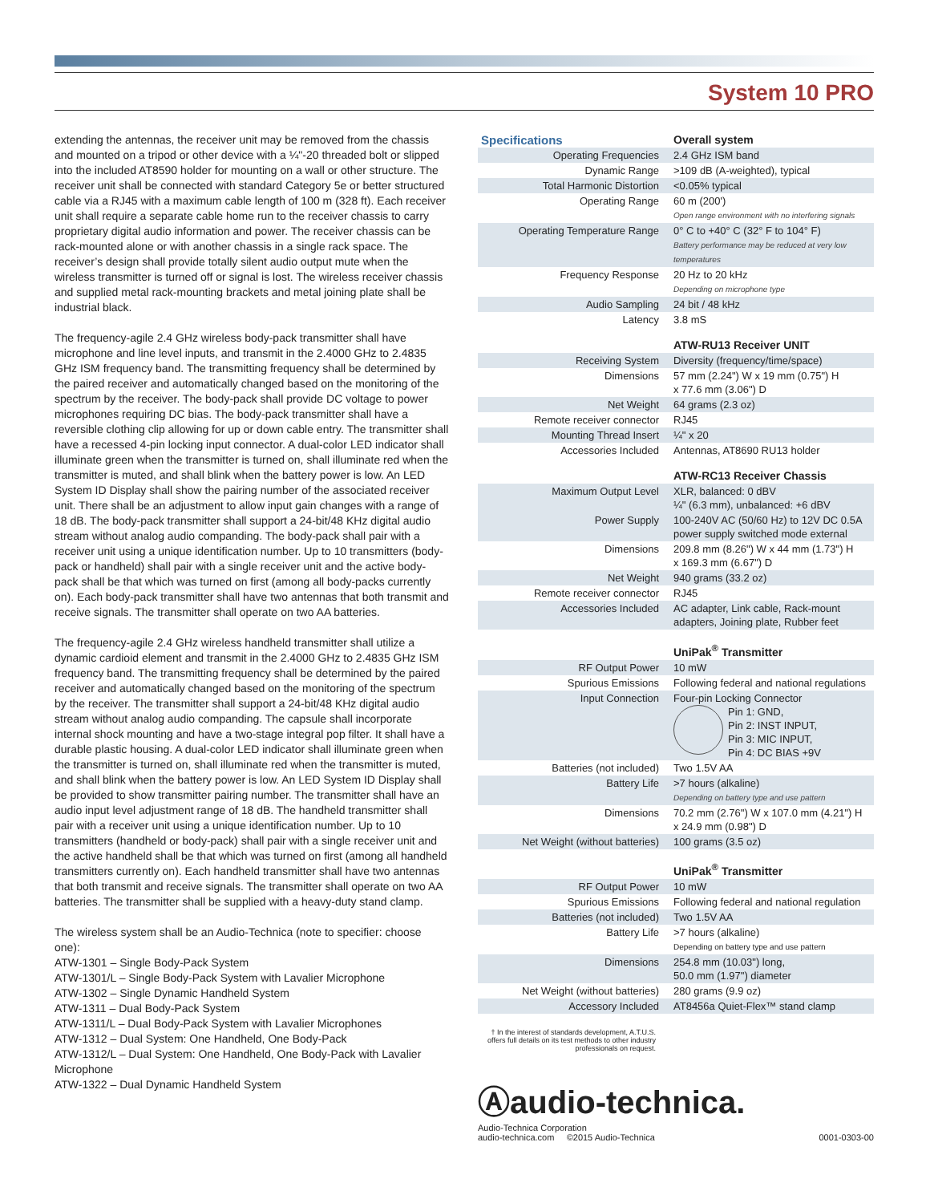System 10 PRO
extending the antennas, the receiver unit may be removed from the chassis and mounted on a tripod or other device with a ¼"-20 threaded bolt or slipped into the included AT8590 holder for mounting on a wall or other structure. The receiver unit shall be connected with standard Category 5e or better structured cable via a RJ45 with a maximum cable length of 100 m (328 ft). Each receiver unit shall require a separate cable home run to the receiver chassis to carry proprietary digital audio information and power. The receiver chassis can be rack-mounted alone or with another chassis in a single rack space. The receiver’s design shall provide totally silent audio output mute when the wireless transmitter is turned off or signal is lost. The wireless receiver chassis and supplied metal rack-mounting brackets and metal joining plate shall be industrial black.
The frequency-agile 2.4 GHz wireless body-pack transmitter shall have microphone and line level inputs, and transmit in the 2.4000 GHz to 2.4835 GHz ISM frequency band. The transmitting frequency shall be determined by the paired receiver and automatically changed based on the monitoring of the spectrum by the receiver. The body-pack shall provide DC voltage to power microphones requiring DC bias. The body-pack transmitter shall have a reversible clothing clip allowing for up or down cable entry. The transmitter shall have a recessed 4-pin locking input connector. A dual-color LED indicator shall illuminate green when the transmitter is turned on, shall illuminate red when the transmitter is muted, and shall blink when the battery power is low. An LED System ID Display shall show the pairing number of the associated receiver unit. There shall be an adjustment to allow input gain changes with a range of 18 dB. The body-pack transmitter shall support a 24-bit/48 KHz digital audio stream without analog audio companding. The body-pack shall pair with a receiver unit using a unique identification number. Up to 10 transmitters (body-pack or handheld) shall pair with a single receiver unit and the active body-pack shall be that which was turned on first (among all body-packs currently on). Each body-pack transmitter shall have two antennas that both transmit and receive signals. The transmitter shall operate on two AA batteries.
The frequency-agile 2.4 GHz wireless handheld transmitter shall utilize a dynamic cardioid element and transmit in the 2.4000 GHz to 2.4835 GHz ISM frequency band. The transmitting frequency shall be determined by the paired receiver and automatically changed based on the monitoring of the spectrum by the receiver. The transmitter shall support a 24-bit/48 KHz digital audio stream without analog audio companding. The capsule shall incorporate internal shock mounting and have a two-stage integral pop filter. It shall have a durable plastic housing. A dual-color LED indicator shall illuminate green when the transmitter is turned on, shall illuminate red when the transmitter is muted, and shall blink when the battery power is low. An LED System ID Display shall be provided to show transmitter pairing number. The transmitter shall have an audio input level adjustment range of 18 dB. The handheld transmitter shall pair with a receiver unit using a unique identification number. Up to 10 transmitters (handheld or body-pack) shall pair with a single receiver unit and the active handheld shall be that which was turned on first (among all handheld transmitters currently on). Each handheld transmitter shall have two antennas that both transmit and receive signals. The transmitter shall operate on two AA batteries. The transmitter shall be supplied with a heavy-duty stand clamp.
The wireless system shall be an Audio-Technica (note to specifier: choose one):
ATW-1301 – Single Body-Pack System
ATW-1301/L – Single Body-Pack System with Lavalier Microphone
ATW-1302 – Single Dynamic Handheld System
ATW-1311 – Dual Body-Pack System
ATW-1311/L – Dual Body-Pack System with Lavalier Microphones
ATW-1312 – Dual System: One Handheld, One Body-Pack
ATW-1312/L – Dual System: One Handheld, One Body-Pack with Lavalier Microphone
ATW-1322 – Dual Dynamic Handheld System
| Specifications | Overall system |
| Operating Frequencies | 2.4 GHz ISM band |
| Dynamic Range | >109 dB (A-weighted), typical |
| Total Harmonic Distortion | <0.05% typical |
| Operating Range | 60 m (200') Open range environment with no interfering signals |
| Operating Temperature Range | 0° C to +40° C (32° F to 104° F) Battery performance may be reduced at very low temperatures |
| Frequency Response | 20 Hz to 20 kHz Depending on microphone type |
| Audio Sampling | 24 bit / 48 kHz |
| Latency | 3.8 mS |
| | ATW-RU13 Receiver UNIT |
| Receiving System | Diversity (frequency/time/space) |
| Dimensions | 57 mm (2.24") W x 19 mm (0.75") H x 77.6 mm (3.06") D |
| Net Weight | 64 grams (2.3 oz) |
| Remote receiver connector | RJ45 |
| Mounting Thread Insert | ¼" x 20 |
| Accessories Included | Antennas, AT8690 RU13 holder |
| | ATW-RC13 Receiver Chassis |
| Maximum Output Level | XLR, balanced: 0 dBV ¼" (6.3 mm), unbalanced: +6 dBV |
| Power Supply | 100-240V AC (50/60 Hz) to 12V DC 0.5A power supply switched mode external |
| Dimensions | 209.8 mm (8.26") W x 44 mm (1.73") H x 169.3 mm (6.67") D |
| Net Weight | 940 grams (33.2 oz) |
| Remote receiver connector | RJ45 |
| Accessories Included | AC adapter, Link cable, Rack-mount adapters, Joining plate, Rubber feet |
| | UniPak<sup>®</sup> Transmitter |
| RF Output Power | 10 mW |
| Spurious Emissions | Following federal and national regulations |
| Input Connection | Four-pin Locking Connector Pin 1: GND, Pin 2: INST INPUT, Pin 3: MIC INPUT, Pin 4: DC BIAS +9V |
| Batteries (not included) | Two 1.5V AA |
| Battery Life | >7 hours (alkaline) Depending on battery type and use pattern |
| Dimensions | 70.2 mm (2.76") W x 107.0 mm (4.21") H x 24.9 mm (0.98") D |
| Net Weight (without batteries) | 100 grams (3.5 oz) |
| | UniPak<sup>®</sup> Transmitter |
| RF Output Power | 10 mW |
| Spurious Emissions | Following federal and national regulation |
| Batteries (not included) | Two 1.5V AA |
| Battery Life | >7 hours (alkaline) Depending on battery type and use pattern |
| Dimensions | 254.8 mm (10.03") long, 50.0 mm (1.97") diameter |
| Net Weight (without batteries) | 280 grams (9.9 oz) |
| Accessory Included | AT8456a Quiet-Flex™ stand clamp |
† In the interest of standards development, A.T.U.S. offers full details on its test methods to other industry professionals on request.
Ⓐaudio-technica.
Audio-Technica Corporation
audio-technica.com ©2015 Audio-Technica
0001-0303-00